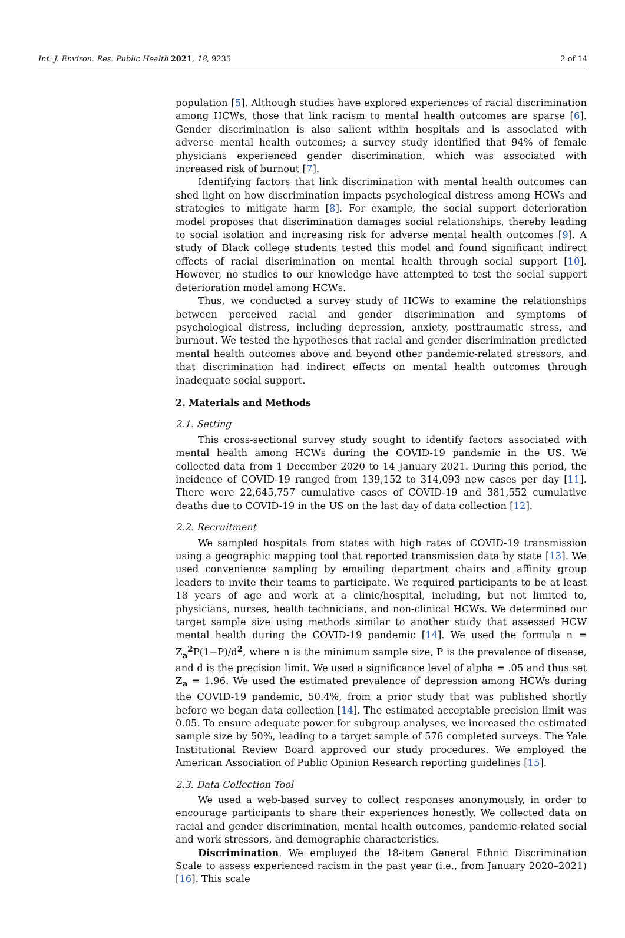Int. J. Environ. Res. Public Health 2021, 18, 9235 2 of 14
population [5]. Although studies have explored experiences of racial discrimination among HCWs, those that link racism to mental health outcomes are sparse [6]. Gender discrimination is also salient within hospitals and is associated with adverse mental health outcomes; a survey study identified that 94% of female physicians experienced gender discrimination, which was associated with increased risk of burnout [7].
Identifying factors that link discrimination with mental health outcomes can shed light on how discrimination impacts psychological distress among HCWs and strategies to mitigate harm [8]. For example, the social support deterioration model proposes that discrimination damages social relationships, thereby leading to social isolation and increasing risk for adverse mental health outcomes [9]. A study of Black college students tested this model and found significant indirect effects of racial discrimination on mental health through social support [10]. However, no studies to our knowledge have attempted to test the social support deterioration model among HCWs.
Thus, we conducted a survey study of HCWs to examine the relationships between perceived racial and gender discrimination and symptoms of psychological distress, including depression, anxiety, posttraumatic stress, and burnout. We tested the hypotheses that racial and gender discrimination predicted mental health outcomes above and beyond other pandemic-related stressors, and that discrimination had indirect effects on mental health outcomes through inadequate social support.
2. Materials and Methods
2.1. Setting
This cross-sectional survey study sought to identify factors associated with mental health among HCWs during the COVID-19 pandemic in the US. We collected data from 1 December 2020 to 14 January 2021. During this period, the incidence of COVID-19 ranged from 139,152 to 314,093 new cases per day [11]. There were 22,645,757 cumulative cases of COVID-19 and 381,552 cumulative deaths due to COVID-19 in the US on the last day of data collection [12].
2.2. Recruitment
We sampled hospitals from states with high rates of COVID-19 transmission using a geographic mapping tool that reported transmission data by state [13]. We used convenience sampling by emailing department chairs and affinity group leaders to invite their teams to participate. We required participants to be at least 18 years of age and work at a clinic/hospital, including, but not limited to, physicians, nurses, health technicians, and non-clinical HCWs. We determined our target sample size using methods similar to another study that assessed HCW mental health during the COVID-19 pandemic [14]. We used the formula n = Z<sub>a</sub><sup>2</sup>P(1−P)/d<sup>2</sup>, where n is the minimum sample size, P is the prevalence of disease, and d is the precision limit. We used a significance level of alpha = .05 and thus set Z<sub>a</sub> = 1.96. We used the estimated prevalence of depression among HCWs during the COVID-19 pandemic, 50.4%, from a prior study that was published shortly before we began data collection [14]. The estimated acceptable precision limit was 0.05. To ensure adequate power for subgroup analyses, we increased the estimated sample size by 50%, leading to a target sample of 576 completed surveys. The Yale Institutional Review Board approved our study procedures. We employed the American Association of Public Opinion Research reporting guidelines [15].
2.3. Data Collection Tool
We used a web-based survey to collect responses anonymously, in order to encourage participants to share their experiences honestly. We collected data on racial and gender discrimination, mental health outcomes, pandemic-related social and work stressors, and demographic characteristics.
Discrimination. We employed the 18-item General Ethnic Discrimination Scale to assess experienced racism in the past year (i.e., from January 2020–2021) [16]. This scale